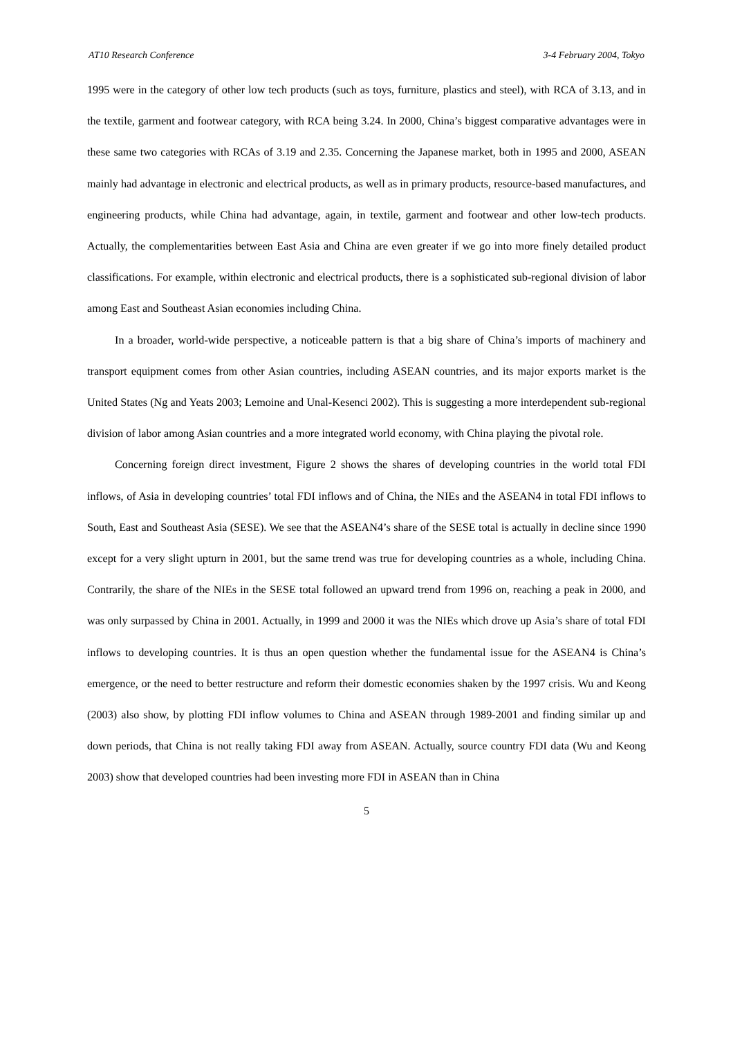AT10 Research Conference 3-4 February 2004, Tokyo
1995 were in the category of other low tech products (such as toys, furniture, plastics and steel), with RCA of 3.13, and in the textile, garment and footwear category, with RCA being 3.24. In 2000, China’s biggest comparative advantages were in these same two categories with RCAs of 3.19 and 2.35. Concerning the Japanese market, both in 1995 and 2000, ASEAN mainly had advantage in electronic and electrical products, as well as in primary products, resource-based manufactures, and engineering products, while China had advantage, again, in textile, garment and footwear and other low-tech products. Actually, the complementarities between East Asia and China are even greater if we go into more finely detailed product classifications. For example, within electronic and electrical products, there is a sophisticated sub-regional division of labor among East and Southeast Asian economies including China.
In a broader, world-wide perspective, a noticeable pattern is that a big share of China’s imports of machinery and transport equipment comes from other Asian countries, including ASEAN countries, and its major exports market is the United States (Ng and Yeats 2003; Lemoine and Unal-Kesenci 2002). This is suggesting a more interdependent sub-regional division of labor among Asian countries and a more integrated world economy, with China playing the pivotal role.
Concerning foreign direct investment, Figure 2 shows the shares of developing countries in the world total FDI inflows, of Asia in developing countries’ total FDI inflows and of China, the NIEs and the ASEAN4 in total FDI inflows to South, East and Southeast Asia (SESE). We see that the ASEAN4’s share of the SESE total is actually in decline since 1990 except for a very slight upturn in 2001, but the same trend was true for developing countries as a whole, including China. Contrarily, the share of the NIEs in the SESE total followed an upward trend from 1996 on, reaching a peak in 2000, and was only surpassed by China in 2001. Actually, in 1999 and 2000 it was the NIEs which drove up Asia’s share of total FDI inflows to developing countries. It is thus an open question whether the fundamental issue for the ASEAN4 is China’s emergence, or the need to better restructure and reform their domestic economies shaken by the 1997 crisis. Wu and Keong (2003) also show, by plotting FDI inflow volumes to China and ASEAN through 1989-2001 and finding similar up and down periods, that China is not really taking FDI away from ASEAN. Actually, source country FDI data (Wu and Keong 2003) show that developed countries had been investing more FDI in ASEAN than in China
5